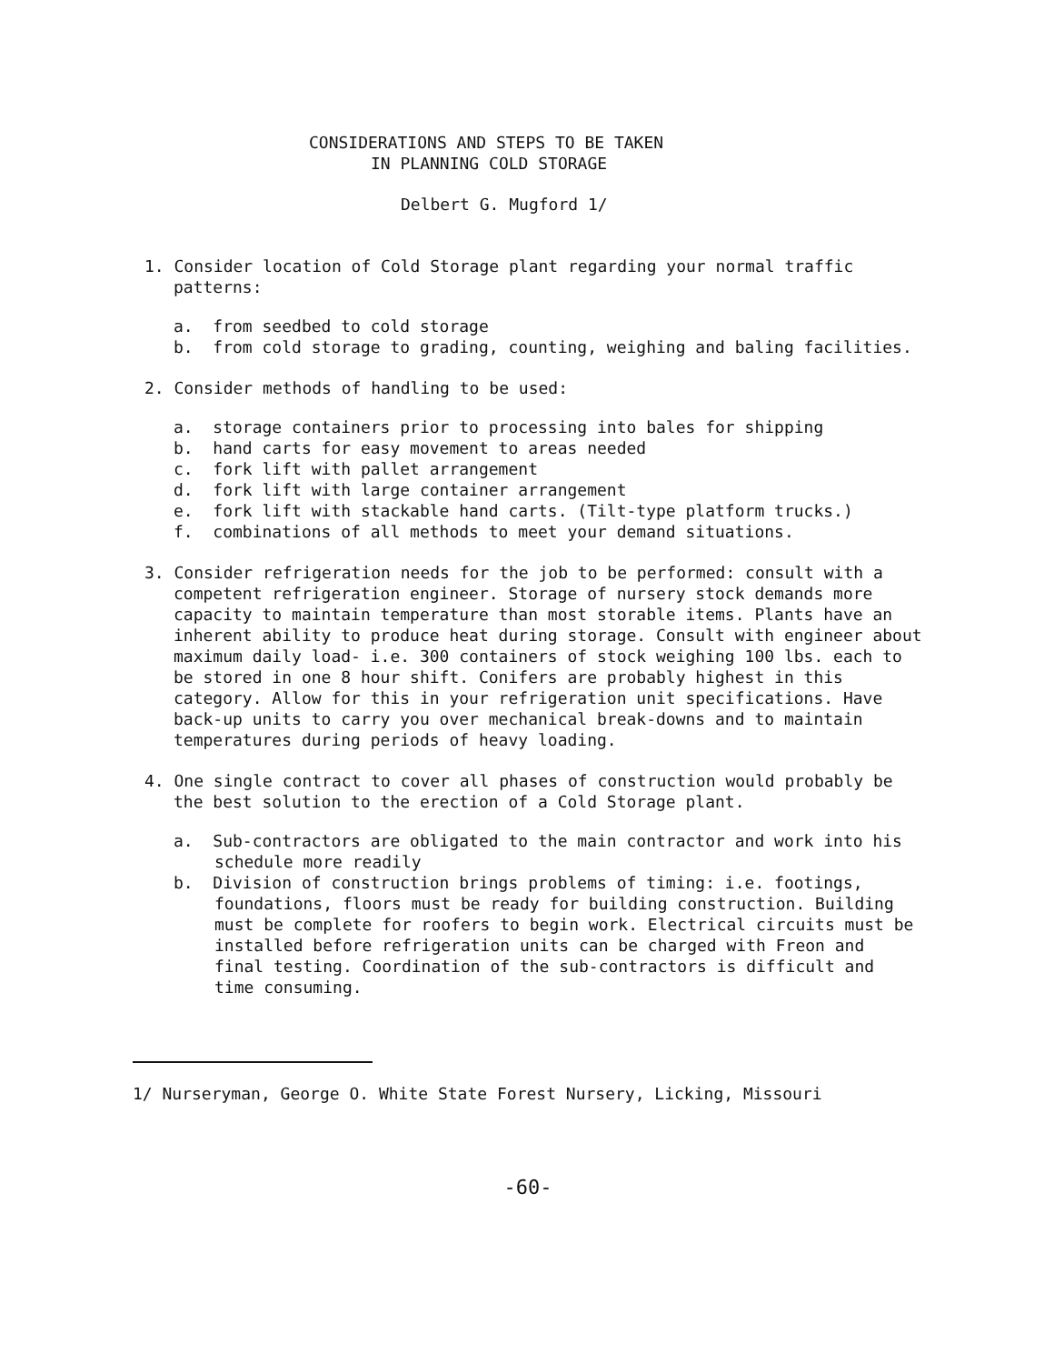CONSIDERATIONS AND STEPS TO BE TAKEN
IN PLANNING COLD STORAGE
Delbert G. Mugford 1/
1. Consider location of Cold Storage plant regarding your normal traffic patterns:
a. from seedbed to cold storage
b. from cold storage to grading, counting, weighing and baling facilities.
2. Consider methods of handling to be used:
a. storage containers prior to processing into bales for shipping
b. hand carts for easy movement to areas needed
c. fork lift with pallet arrangement
d. fork lift with large container arrangement
e. fork lift with stackable hand carts. (Tilt-type platform trucks.)
f. combinations of all methods to meet your demand situations.
3. Consider refrigeration needs for the job to be performed: consult with a competent refrigeration engineer. Storage of nursery stock demands more capacity to maintain temperature than most storable items. Plants have an inherent ability to produce heat during storage. Consult with engineer about maximum daily load- i.e. 300 containers of stock weighing 100 lbs. each to be stored in one 8 hour shift. Conifers are probably highest in this category. Allow for this in your refrigeration unit specifications. Have back-up units to carry you over mechanical break-downs and to maintain temperatures during periods of heavy loading.
4. One single contract to cover all phases of construction would probably be the best solution to the erection of a Cold Storage plant.
a. Sub-contractors are obligated to the main contractor and work into his schedule more readily
b. Division of construction brings problems of timing: i.e. footings, foundations, floors must be ready for building construction. Building must be complete for roofers to begin work. Electrical circuits must be installed before refrigeration units can be charged with Freon and final testing. Coordination of the sub-contractors is difficult and time consuming.
1/ Nurseryman, George O. White State Forest Nursery, Licking, Missouri
-60-